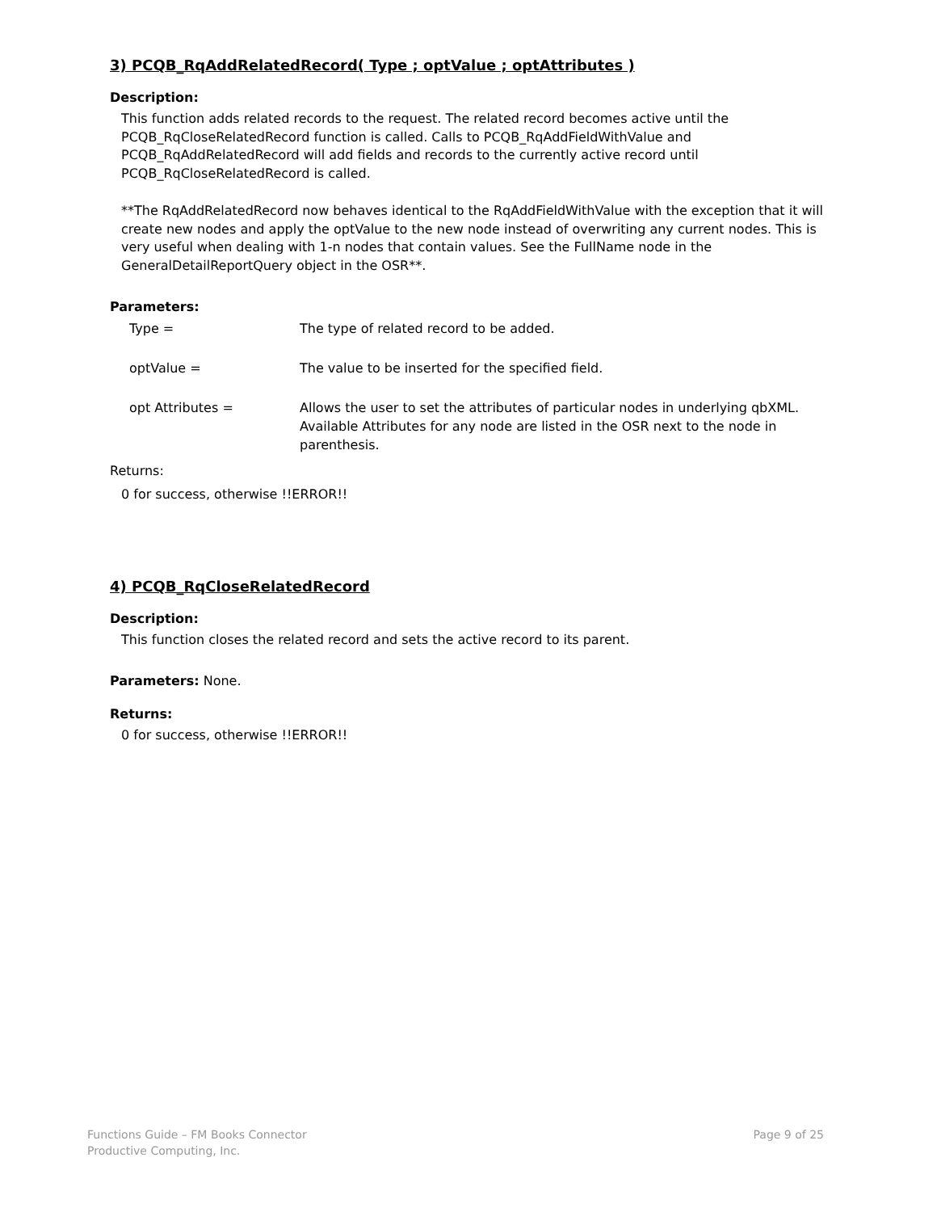3) PCQB_RqAddRelatedRecord( Type ; optValue ; optAttributes )
Description:
This function adds related records to the request. The related record becomes active until the PCQB_RqCloseRelatedRecord function is called. Calls to PCQB_RqAddFieldWithValue and PCQB_RqAddRelatedRecord will add fields and records to the currently active record until PCQB_RqCloseRelatedRecord is called.
**The RqAddRelatedRecord now behaves identical to the RqAddFieldWithValue with the exception that it will create new nodes and apply the optValue to the new node instead of overwriting any current nodes. This is very useful when dealing with 1-n nodes that contain values. See the FullName node in the GeneralDetailReportQuery object in the OSR**.
Parameters:
Type =
The type of related record to be added.
optValue =
The value to be inserted for the specified field.
opt Attributes =
Allows the user to set the attributes of particular nodes in underlying qbXML. Available Attributes for any node are listed in the OSR next to the node in parenthesis.
Returns:
0 for success, otherwise !!ERROR!!
4) PCQB_RqCloseRelatedRecord
Description:
This function closes the related record and sets the active record to its parent.
Parameters: None.
Returns:
0 for success, otherwise !!ERROR!!
Functions Guide – FM Books Connector
Productive Computing, Inc.
Page 9 of 25